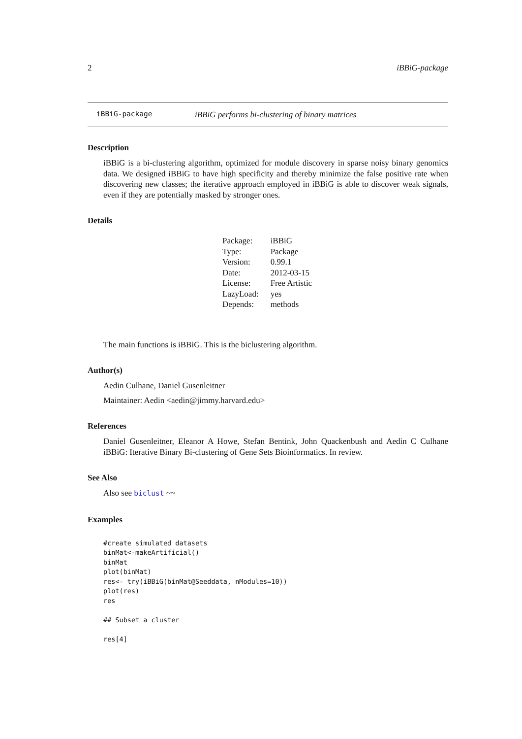2 iBBiG-package
iBBiG-package iBBiG performs bi-clustering of binary matrices
Description
iBBiG is a bi-clustering algorithm, optimized for module discovery in sparse noisy binary genomics data. We designed iBBiG to have high specificity and thereby minimize the false positive rate when discovering new classes; the iterative approach employed in iBBiG is able to discover weak signals, even if they are potentially masked by stronger ones.
Details
| Package: | iBBiG |
| Type: | Package |
| Version: | 0.99.1 |
| Date: | 2012-03-15 |
| License: | Free Artistic |
| LazyLoad: | yes |
| Depends: | methods |
The main functions is iBBiG. This is the biclustering algorithm.
Author(s)
Aedin Culhane, Daniel Gusenleitner
Maintainer: Aedin <aedin@jimmy.harvard.edu>
References
Daniel Gusenleitner, Eleanor A Howe, Stefan Bentink, John Quackenbush and Aedin C Culhane iBBiG: Iterative Binary Bi-clustering of Gene Sets Bioinformatics. In review.
See Also
Also see biclust ~~
Examples
#create simulated datasets
binMat<-makeArtificial()
binMat
plot(binMat)
res<- try(iBBiG(binMat@Seeddata, nModules=10))
plot(res)
res

## Subset a cluster

res[4]